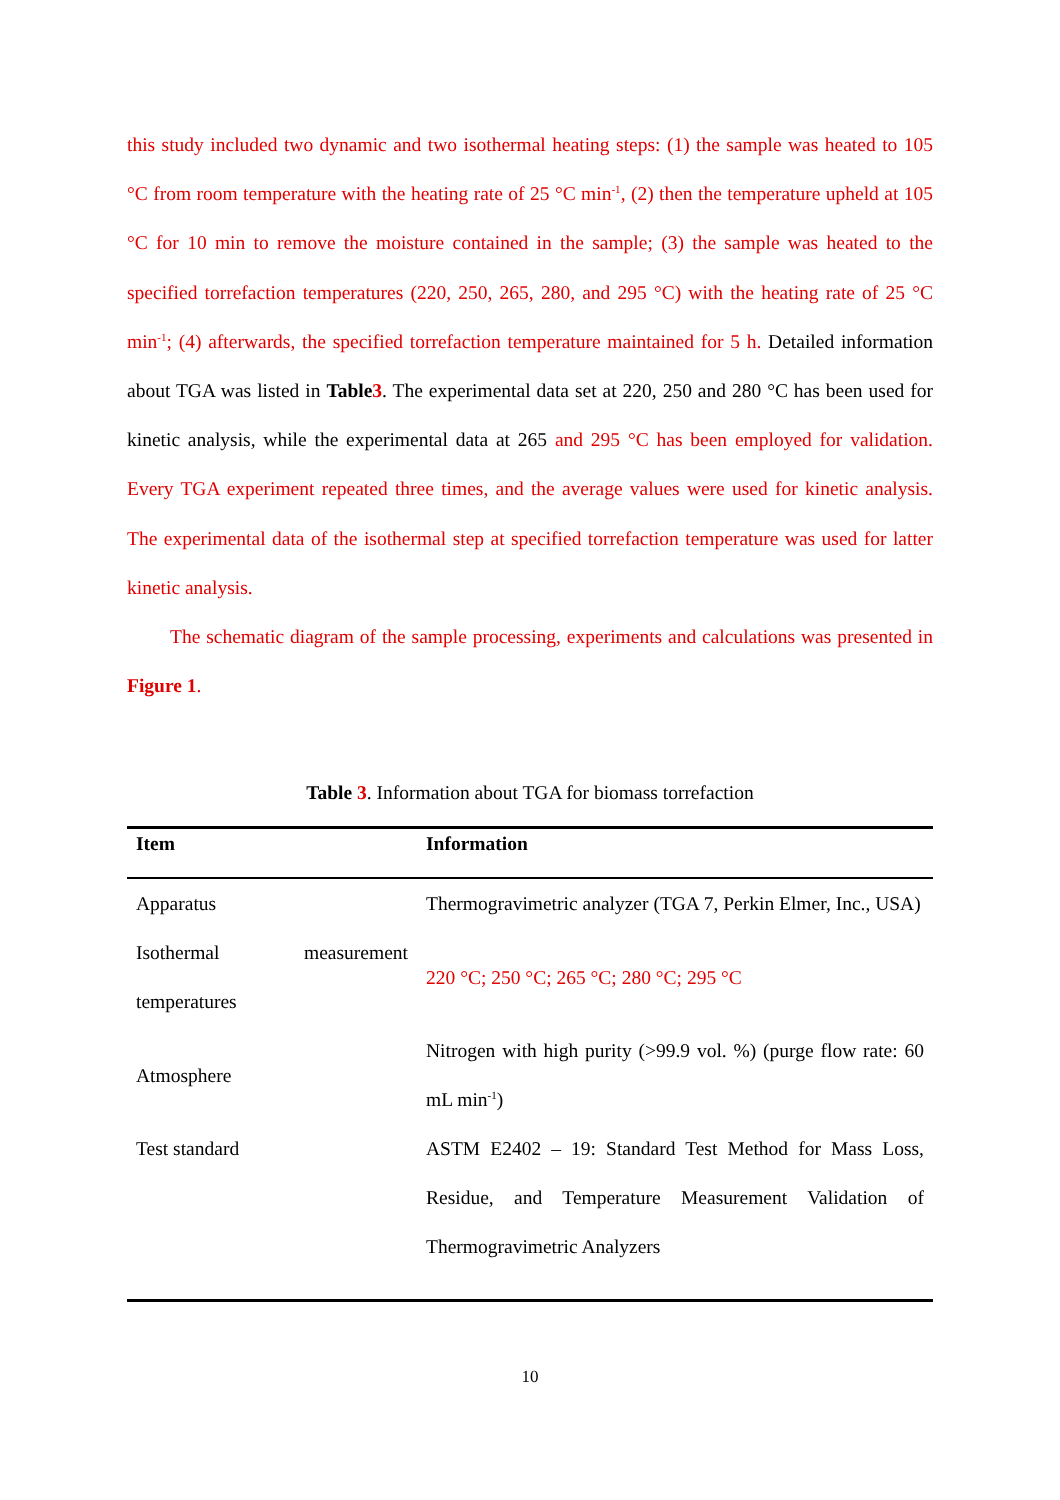this study included two dynamic and two isothermal heating steps: (1) the sample was heated to 105 °C from room temperature with the heating rate of 25 °C min<sup>-1</sup>, (2) then the temperature upheld at 105 °C for 10 min to remove the moisture contained in the sample; (3) the sample was heated to the specified torrefaction temperatures (220, 250, 265, 280, and 295 °C) with the heating rate of 25 °C min<sup>-1</sup>; (4) afterwards, the specified torrefaction temperature maintained for 5 h. Detailed information about TGA was listed in Table3. The experimental data set at 220, 250 and 280 °C has been used for kinetic analysis, while the experimental data at 265 and 295 °C has been employed for validation. Every TGA experiment repeated three times, and the average values were used for kinetic analysis. The experimental data of the isothermal step at specified torrefaction temperature was used for latter kinetic analysis.
The schematic diagram of the sample processing, experiments and calculations was presented in Figure 1.
Table 3. Information about TGA for biomass torrefaction
| Item | Information |
| --- | --- |
| Apparatus | Thermogravimetric analyzer (TGA 7, Perkin Elmer, Inc., USA) |
| Isothermal measurement temperatures | 220 °C; 250 °C; 265 °C; 280 °C; 295 °C |
| Atmosphere | Nitrogen with high purity (>99.9 vol. %) (purge flow rate: 60 mL min<sup>-1</sup>) |
| Test standard | ASTM E2402 – 19: Standard Test Method for Mass Loss, Residue, and Temperature Measurement Validation of Thermogravimetric Analyzers |
10